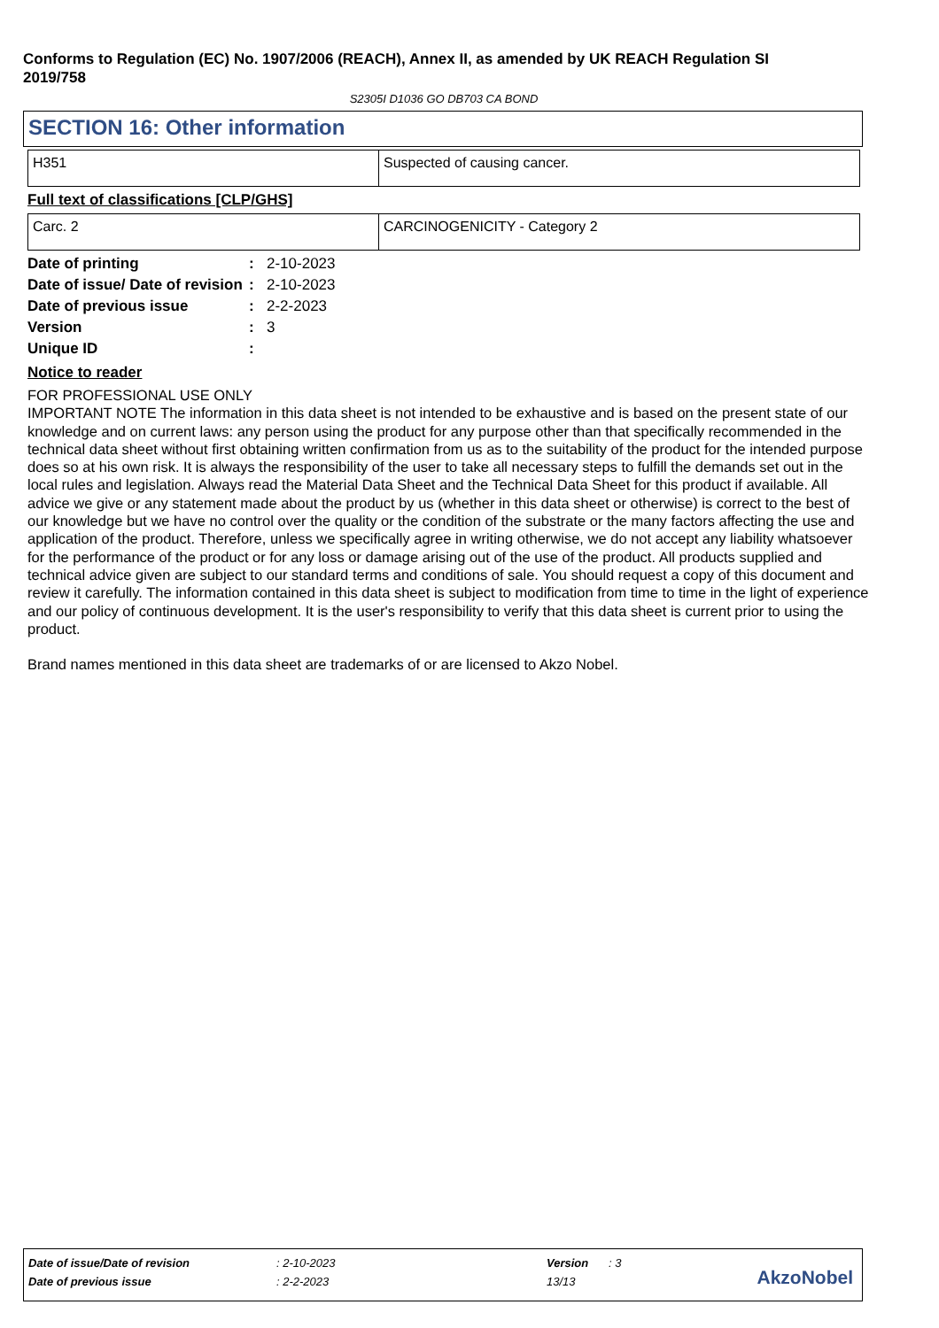Conforms to Regulation (EC) No. 1907/2006 (REACH), Annex II, as amended by UK REACH Regulation SI 2019/758
S2305I D1036 GO DB703 CA BOND
SECTION 16: Other information
| H351 | Suspected of causing cancer. |
Full text of classifications [CLP/GHS]
| Carc. 2 | CARCINOGENICITY - Category 2 |
| Date of printing | : | 2-10-2023 |
| Date of issue/ Date of revision | : | 2-10-2023 |
| Date of previous issue | : | 2-2-2023 |
| Version | : | 3 |
| Unique ID | : | |
Notice to reader
FOR PROFESSIONAL USE ONLY
IMPORTANT NOTE The information in this data sheet is not intended to be exhaustive and is based on the present state of our knowledge and on current laws: any person using the product for any purpose other than that specifically recommended in the technical data sheet without first obtaining written confirmation from us as to the suitability of the product for the intended purpose does so at his own risk. It is always the responsibility of the user to take all necessary steps to fulfill the demands set out in the local rules and legislation. Always read the Material Data Sheet and the Technical Data Sheet for this product if available. All advice we give or any statement made about the product by us (whether in this data sheet or otherwise) is correct to the best of our knowledge but we have no control over the quality or the condition of the substrate or the many factors affecting the use and application of the product. Therefore, unless we specifically agree in writing otherwise, we do not accept any liability whatsoever for the performance of the product or for any loss or damage arising out of the use of the product. All products supplied and technical advice given are subject to our standard terms and conditions of sale. You should request a copy of this document and review it carefully. The information contained in this data sheet is subject to modification from time to time in the light of experience and our policy of continuous development. It is the user's responsibility to verify that this data sheet is current prior to using the product.
Brand names mentioned in this data sheet are trademarks of or are licensed to Akzo Nobel.
| Date of issue/Date of revision | : 2-10-2023 | Version | : 3 |
| Date of previous issue | : 2-2-2023 | 13/13 | |
AkzoNobel